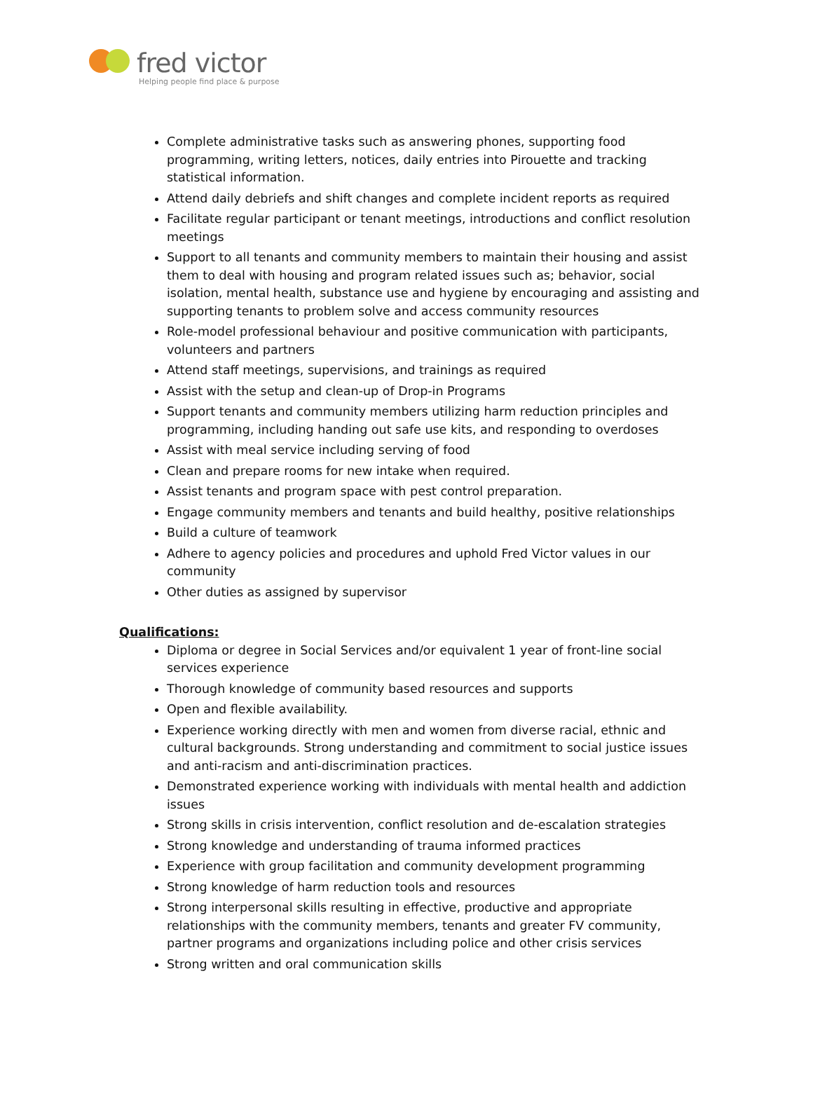fred victor
Helping people find place & purpose
Complete administrative tasks such as answering phones, supporting food programming, writing letters, notices, daily entries into Pirouette and tracking statistical information.
Attend daily debriefs and shift changes and complete incident reports as required
Facilitate regular participant or tenant meetings, introductions and conflict resolution meetings
Support to all tenants and community members to maintain their housing and assist them to deal with housing and program related issues such as; behavior, social isolation, mental health, substance use and hygiene by encouraging and assisting and supporting tenants to problem solve and access community resources
Role-model professional behaviour and positive communication with participants, volunteers and partners
Attend staff meetings, supervisions, and trainings as required
Assist with the setup and clean-up of Drop-in Programs
Support tenants and community members utilizing harm reduction principles and programming, including handing out safe use kits, and responding to overdoses
Assist with meal service including serving of food
Clean and prepare rooms for new intake when required.
Assist tenants and program space with pest control preparation.
Engage community members and tenants and build healthy, positive relationships
Build a culture of teamwork
Adhere to agency policies and procedures and uphold Fred Victor values in our community
Other duties as assigned by supervisor
Qualifications:
Diploma or degree in Social Services and/or equivalent 1 year of front-line social services experience
Thorough knowledge of community based resources and supports
Open and flexible availability.
Experience working directly with men and women from diverse racial, ethnic and cultural backgrounds. Strong understanding and commitment to social justice issues and anti-racism and anti-discrimination practices.
Demonstrated experience working with individuals with mental health and addiction issues
Strong skills in crisis intervention, conflict resolution and de-escalation strategies
Strong knowledge and understanding of trauma informed practices
Experience with group facilitation and community development programming
Strong knowledge of harm reduction tools and resources
Strong interpersonal skills resulting in effective, productive and appropriate relationships with the community members, tenants and greater FV community, partner programs and organizations including police and other crisis services
Strong written and oral communication skills